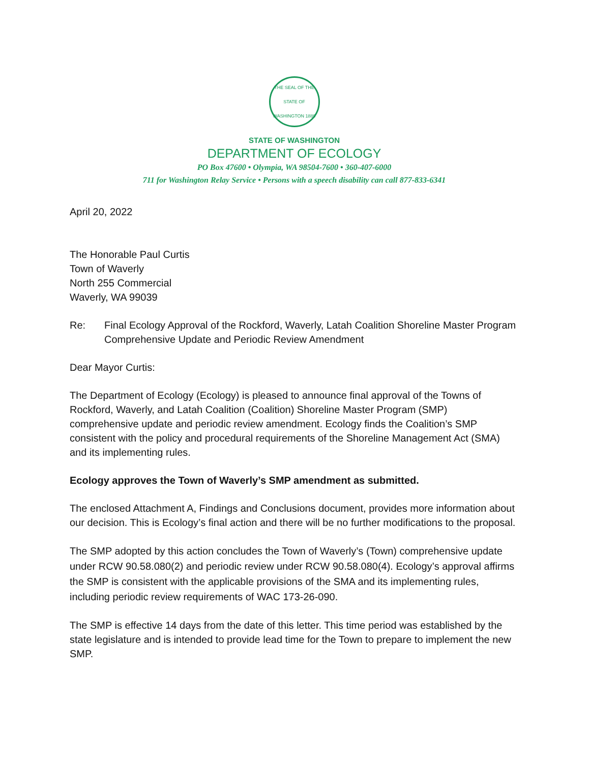THE SEAL OF THE STATE OF WASHINGTON 1889
STATE OF WASHINGTON
DEPARTMENT OF ECOLOGY
PO Box 47600 • Olympia, WA 98504-7600 • 360-407-6000
711 for Washington Relay Service • Persons with a speech disability can call 877-833-6341
April 20, 2022
The Honorable Paul Curtis
Town of Waverly
North 255 Commercial
Waverly, WA 99039
Re: Final Ecology Approval of the Rockford, Waverly, Latah Coalition Shoreline Master Program Comprehensive Update and Periodic Review Amendment
Dear Mayor Curtis:
The Department of Ecology (Ecology) is pleased to announce final approval of the Towns of Rockford, Waverly, and Latah Coalition (Coalition) Shoreline Master Program (SMP) comprehensive update and periodic review amendment. Ecology finds the Coalition’s SMP consistent with the policy and procedural requirements of the Shoreline Management Act (SMA) and its implementing rules.
Ecology approves the Town of Waverly’s SMP amendment as submitted.
The enclosed Attachment A, Findings and Conclusions document, provides more information about our decision. This is Ecology’s final action and there will be no further modifications to the proposal.
The SMP adopted by this action concludes the Town of Waverly’s (Town) comprehensive update under RCW 90.58.080(2) and periodic review under RCW 90.58.080(4). Ecology’s approval affirms the SMP is consistent with the applicable provisions of the SMA and its implementing rules, including periodic review requirements of WAC 173-26-090.
The SMP is effective 14 days from the date of this letter. This time period was established by the state legislature and is intended to provide lead time for the Town to prepare to implement the new SMP.